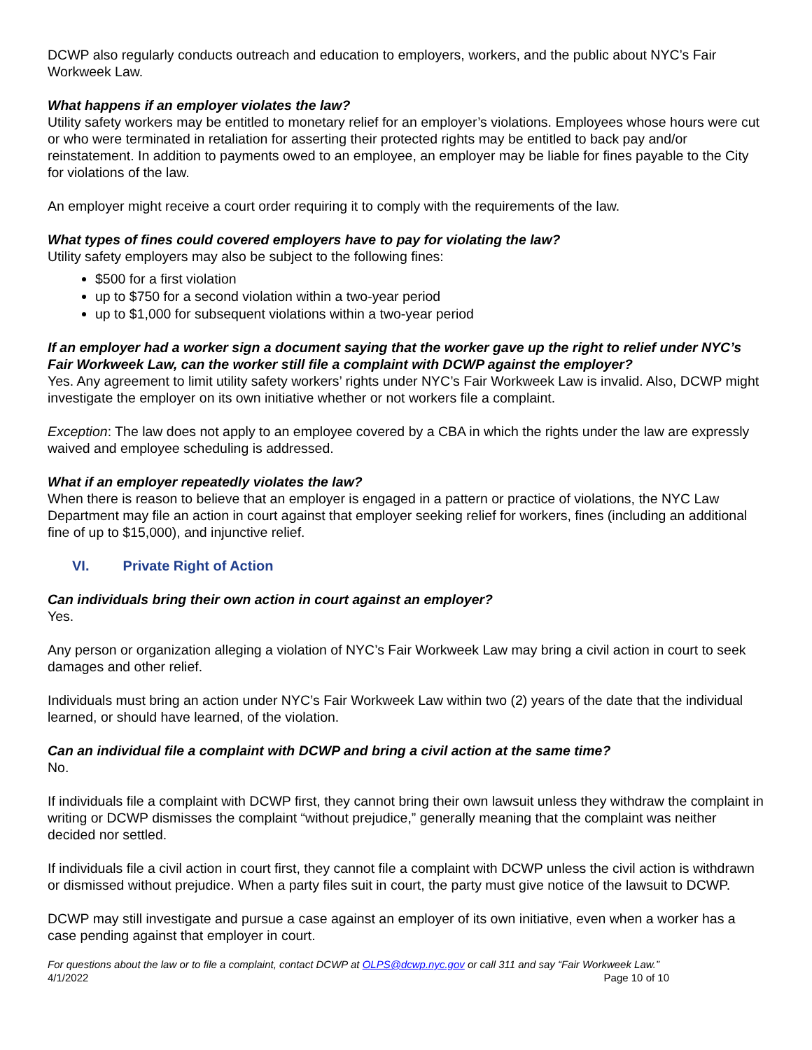DCWP also regularly conducts outreach and education to employers, workers, and the public about NYC’s Fair Workweek Law.
What happens if an employer violates the law?
Utility safety workers may be entitled to monetary relief for an employer’s violations. Employees whose hours were cut or who were terminated in retaliation for asserting their protected rights may be entitled to back pay and/or reinstatement. In addition to payments owed to an employee, an employer may be liable for fines payable to the City for violations of the law.
An employer might receive a court order requiring it to comply with the requirements of the law.
What types of fines could covered employers have to pay for violating the law?
Utility safety employers may also be subject to the following fines:
$500 for a first violation
up to $750 for a second violation within a two-year period
up to $1,000 for subsequent violations within a two-year period
If an employer had a worker sign a document saying that the worker gave up the right to relief under NYC’s Fair Workweek Law, can the worker still file a complaint with DCWP against the employer?
Yes. Any agreement to limit utility safety workers’ rights under NYC’s Fair Workweek Law is invalid. Also, DCWP might investigate the employer on its own initiative whether or not workers file a complaint.
Exception: The law does not apply to an employee covered by a CBA in which the rights under the law are expressly waived and employee scheduling is addressed.
What if an employer repeatedly violates the law?
When there is reason to believe that an employer is engaged in a pattern or practice of violations, the NYC Law Department may file an action in court against that employer seeking relief for workers, fines (including an additional fine of up to $15,000), and injunctive relief.
VI. Private Right of Action
Can individuals bring their own action in court against an employer?
Yes.
Any person or organization alleging a violation of NYC’s Fair Workweek Law may bring a civil action in court to seek damages and other relief.
Individuals must bring an action under NYC’s Fair Workweek Law within two (2) years of the date that the individual learned, or should have learned, of the violation.
Can an individual file a complaint with DCWP and bring a civil action at the same time?
No.
If individuals file a complaint with DCWP first, they cannot bring their own lawsuit unless they withdraw the complaint in writing or DCWP dismisses the complaint “without prejudice,” generally meaning that the complaint was neither decided nor settled.
If individuals file a civil action in court first, they cannot file a complaint with DCWP unless the civil action is withdrawn or dismissed without prejudice. When a party files suit in court, the party must give notice of the lawsuit to DCWP.
DCWP may still investigate and pursue a case against an employer of its own initiative, even when a worker has a case pending against that employer in court.
For questions about the law or to file a complaint, contact DCWP at OLPS@dcwp.nyc.gov or call 311 and say “Fair Workweek Law.”
4/1/2022 Page 10 of 10